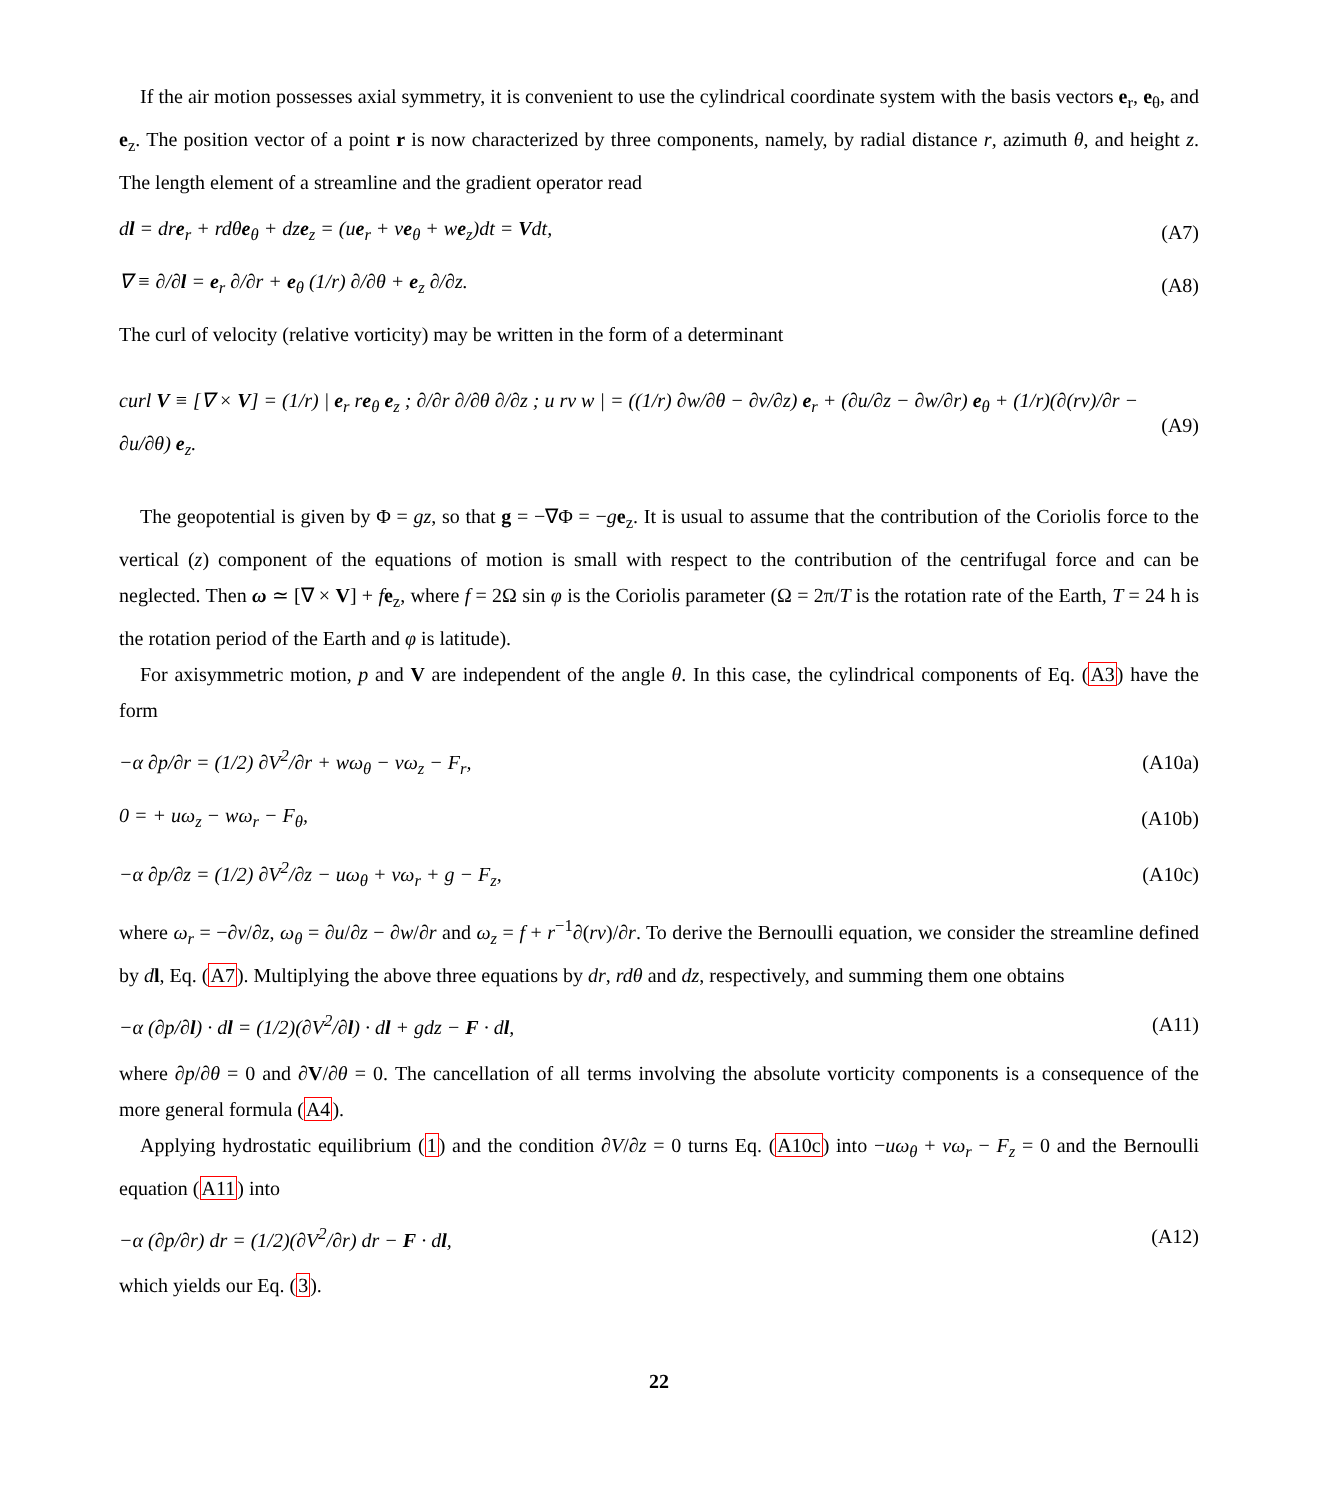If the air motion possesses axial symmetry, it is convenient to use the cylindrical coordinate system with the basis vectors e<sub>r</sub>, e<sub>θ</sub>, and e<sub>z</sub>. The position vector of a point r is now characterized by three components, namely, by radial distance r, azimuth θ, and height z. The length element of a streamline and the gradient operator read
dl = dre<sub>r</sub> + rdθe<sub>θ</sub> + dze<sub>z</sub> = (ue<sub>r</sub> + ve<sub>θ</sub> + we<sub>z</sub>)dt = Vdt,
(A7)
∇ ≡ ∂/∂l = e<sub>r</sub> ∂/∂r + e<sub>θ</sub> (1/r) ∂/∂θ + e<sub>z</sub> ∂/∂z.
(A8)
The curl of velocity (relative vorticity) may be written in the form of a determinant
curl V ≡ [∇ × V] = (1/r) | e<sub>r</sub> re<sub>θ</sub> e<sub>z</sub> ; ∂/∂r ∂/∂θ ∂/∂z ; u rv w | = ((1/r) ∂w/∂θ − ∂v/∂z) e<sub>r</sub> + (∂u/∂z − ∂w/∂r) e<sub>θ</sub> + (1/r)(∂(rv)/∂r − ∂u/∂θ) e<sub>z</sub>.
(A9)
The geopotential is given by Φ = gz, so that g = −∇Φ = −ge<sub>z</sub>. It is usual to assume that the contribution of the Coriolis force to the vertical (z) component of the equations of motion is small with respect to the contribution of the centrifugal force and can be neglected. Then ω ≃ [∇ × V] + fe<sub>z</sub>, where f = 2Ω sin φ is the Coriolis parameter (Ω = 2π/T is the rotation rate of the Earth, T = 24 h is the rotation period of the Earth and φ is latitude).
For axisymmetric motion, p and V are independent of the angle θ. In this case, the cylindrical components of Eq. (A3) have the form
−α ∂p/∂r = (1/2) ∂V<sup>2</sup>/∂r + wω<sub>θ</sub> − vω<sub>z</sub> − F<sub>r</sub>,
(A10a)
0 = + uω<sub>z</sub> − wω<sub>r</sub> − F<sub>θ</sub>, (A10b)
−α ∂p/∂z = (1/2) ∂V<sup>2</sup>/∂z − uω<sub>θ</sub> + vω<sub>r</sub> + g − F<sub>z</sub>,
(A10c)
where ω<sub>r</sub> = −∂v/∂z, ω<sub>θ</sub> = ∂u/∂z − ∂w/∂r and ω<sub>z</sub> = f + r<sup>−1</sup>∂(rv)/∂r. To derive the Bernoulli equation, we consider the streamline defined by dl, Eq. (A7). Multiplying the above three equations by dr, rdθ and dz, respectively, and summing them one obtains
−α (∂p/∂l) · dl = (1/2)(∂V<sup>2</sup>/∂l) · dl + gdz − F · dl,
(A11)
where ∂p/∂θ = 0 and ∂V/∂θ = 0. The cancellation of all terms involving the absolute vorticity components is a consequence of the more general formula (A4).
Applying hydrostatic equilibrium (1) and the condition ∂V/∂z = 0 turns Eq. (A10c) into −uω<sub>θ</sub> + vω<sub>r</sub> − F<sub>z</sub> = 0 and the Bernoulli equation (A11) into
−α (∂p/∂r) dr = (1/2)(∂V<sup>2</sup>/∂r) dr − F · dl,
(A12)
which yields our Eq. (3).
22